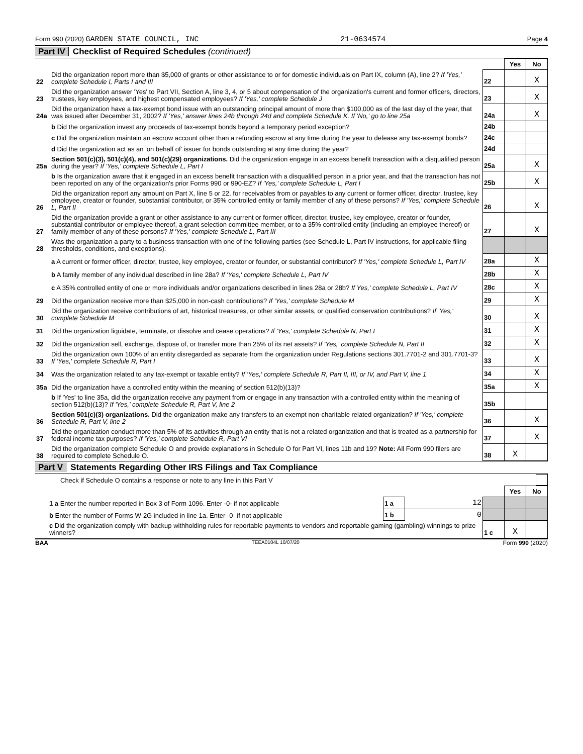Form 990 (2020) GARDEN STATE COUNCIL, INC 21-0634574 Page 4
Part IV Checklist of Required Schedules (continued)
| | | | Yes | No |
| 22 | Did the organization report more than $5,000 of grants or other assistance to or for domestic individuals on Part IX, column (A), line 2? If 'Yes,' complete Schedule I, Parts I and III | 22 | | X |
| 23 | Did the organization answer 'Yes' to Part VII, Section A, line 3, 4, or 5 about compensation of the organization's current and former officers, directors, trustees, key employees, and highest compensated employees? If 'Yes,' complete Schedule J | 23 | | X |
| 24a | Did the organization have a tax-exempt bond issue with an outstanding principal amount of more than $100,000 as of the last day of the year, that was issued after December 31, 2002? If 'Yes,' answer lines 24b through 24d and complete Schedule K. If 'No,' go to line 25a | 24a | | X |
| | b Did the organization invest any proceeds of tax-exempt bonds beyond a temporary period exception? | 24b | | |
| | c Did the organization maintain an escrow account other than a refunding escrow at any time during the year to defease any tax-exempt bonds? | 24c | | |
| | d Did the organization act as an 'on behalf of' issuer for bonds outstanding at any time during the year? | 24d | | |
| 25a | Section 501(c)(3), 501(c)(4), and 501(c)(29) organizations. Did the organization engage in an excess benefit transaction with a disqualified person during the year? If 'Yes,' complete Schedule L, Part I | 25a | | X |
| | b Is the organization aware that it engaged in an excess benefit transaction with a disqualified person in a prior year, and that the transaction has not been reported on any of the organization's prior Forms 990 or 990-EZ? If 'Yes,' complete Schedule L, Part I | 25b | | X |
| 26 | Did the organization report any amount on Part X, line 5 or 22, for receivables from or payables to any current or former officer, director, trustee, key employee, creator or founder, substantial contributor, or 35% controlled entity or family member of any of these persons? If 'Yes,' complete Schedule L, Part II | 26 | | X |
| 27 | Did the organization provide a grant or other assistance to any current or former officer, director, trustee, key employee, creator or founder, substantial contributor or employee thereof, a grant selection committee member, or to a 35% controlled entity (including an employee thereof) or family member of any of these persons? If 'Yes,' complete Schedule L, Part III | 27 | | X |
| 28 | Was the organization a party to a business transaction with one of the following parties (see Schedule L, Part IV instructions, for applicable filing thresholds, conditions, and exceptions): | | | |
| | a A current or former officer, director, trustee, key employee, creator or founder, or substantial contributor? If 'Yes,' complete Schedule L, Part IV | 28a | | X |
| | b A family member of any individual described in line 28a? If 'Yes,' complete Schedule L, Part IV | 28b | | X |
| | c A 35% controlled entity of one or more individuals and/or organizations described in lines 28a or 28b? If Yes,' complete Schedule L, Part IV | 28c | | X |
| 29 | Did the organization receive more than $25,000 in non-cash contributions? If 'Yes,' complete Schedule M | 29 | | X |
| 30 | Did the organization receive contributions of art, historical treasures, or other similar assets, or qualified conservation contributions? If 'Yes,' complete Schedule M | 30 | | X |
| 31 | Did the organization liquidate, terminate, or dissolve and cease operations? If 'Yes,' complete Schedule N, Part I | 31 | | X |
| 32 | Did the organization sell, exchange, dispose of, or transfer more than 25% of its net assets? If 'Yes,' complete Schedule N, Part II | 32 | | X |
| 33 | Did the organization own 100% of an entity disregarded as separate from the organization under Regulations sections 301.7701-2 and 301.7701-3? If 'Yes,' complete Schedule R, Part I | 33 | | X |
| 34 | Was the organization related to any tax-exempt or taxable entity? If 'Yes,' complete Schedule R, Part II, III, or IV, and Part V, line 1 | 34 | | X |
| 35a | Did the organization have a controlled entity within the meaning of section 512(b)(13)? | 35a | | X |
| | b If 'Yes' to line 35a, did the organization receive any payment from or engage in any transaction with a controlled entity within the meaning of section 512(b)(13)? If 'Yes,' complete Schedule R, Part V, line 2 | 35b | | |
| 36 | Section 501(c)(3) organizations. Did the organization make any transfers to an exempt non-charitable related organization? If 'Yes,' complete Schedule R, Part V, line 2 | 36 | | X |
| 37 | Did the organization conduct more than 5% of its activities through an entity that is not a related organization and that is treated as a partnership for federal income tax purposes? If 'Yes,' complete Schedule R, Part VI | 37 | | X |
| 38 | Did the organization complete Schedule O and provide explanations in Schedule O for Part VI, lines 11b and 19? Note: All Form 990 filers are required to complete Schedule O. | 38 | X | |
Part V Statements Regarding Other IRS Filings and Tax Compliance
| Check if Schedule O contains a response or note to any line in this Part V | |
| | | | | Yes | No |
| 1 a Enter the number reported in Box 3 of Form 1096. Enter -0- if not applicable | 1 a | 12 | | | |
| b Enter the number of Forms W-2G included in line 1a. Enter -0- if not applicable | 1 b | 0 | | | |
| c Did the organization comply with backup withholding rules for reportable payments to vendors and reportable gaming (gambling) winnings to prize winners? | | | 1 c | X | |
BAA TEEA0104L 10/07/20 Form 990 (2020)